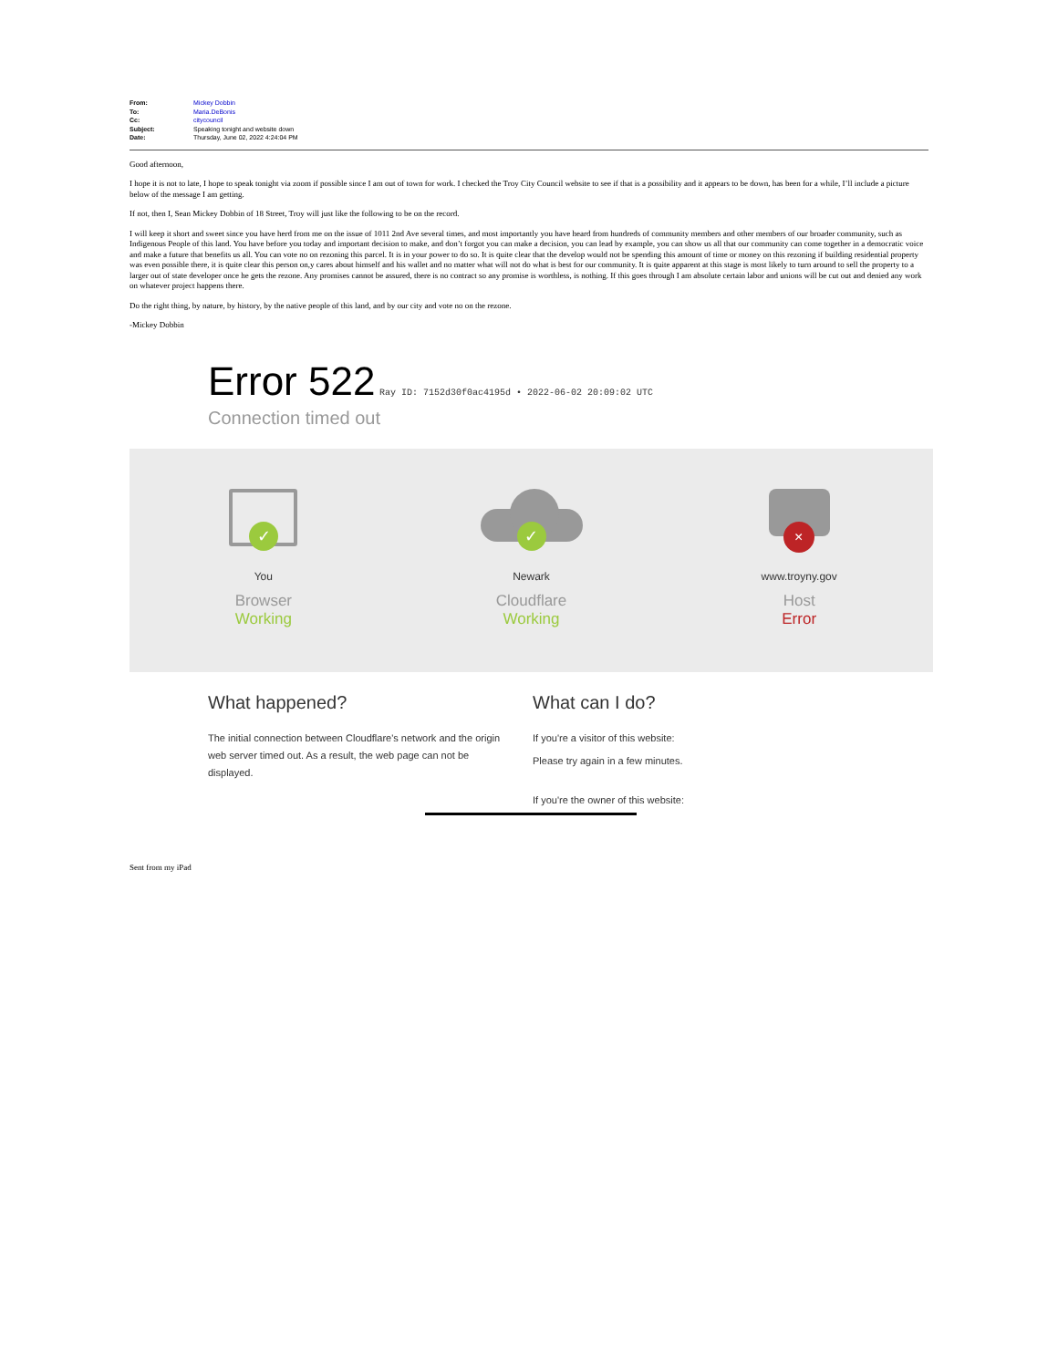| From: | Mickey Dobbin |
| To: | Maria.DeBonis |
| Cc: | citycouncil |
| Subject: | Speaking tonight and website down |
| Date: | Thursday, June 02, 2022 4:24:04 PM |
Good afternoon,
I hope it is not to late, I hope to speak tonight via zoom if possible since I am out of town for work. I checked the Troy City Council website to see if that is a possibility and it appears to be down, has been for a while, I’ll include a picture below of the message I am getting.
If not, then I, Sean Mickey Dobbin of 18 Street, Troy will just like the following to be on the record.
I will keep it short and sweet since you have herd from me on the issue of 1011 2nd Ave several times, and most importantly you have heard from hundreds of community members and other members of our broader community, such as Indigenous People of this land. You have before you today and important decision to make, and don’t forgot you can make a decision, you can lead by example, you can show us all that our community can come together in a democratic voice and make a future that benefits us all. You can vote no on rezoning this parcel. It is in your power to do so. It is quite clear that the develop would not be spending this amount of time or money on this rezoning if building residential property was even possible there, it is quite clear this person on,y cares about himself and his wallet and no matter what will not do what is best for our community. It is quite apparent at this stage is most likely to turn around to sell the property to a larger out of state developer once he gets the rezone. Any promises cannot be assured, there is no contract so any promise is worthless, is nothing. If this goes through I am absolute certain labor and unions will be cut out and denied any work on whatever project happens there.
Do the right thing, by nature, by history, by the native people of this land, and by our city and vote no on the rezone.
-Mickey Dobbin
Error 522
Ray ID: 7152d30f0ac4195d • 2022-06-02 20:09:02 UTC
Connection timed out
✓
You
Browser
Working
✓
Newark
Cloudflare
Working
×
www.troyny.gov
Host
Error
What happened?
The initial connection between Cloudflare's network and the origin web server timed out. As a result, the web page can not be displayed.
What can I do?
If you're a visitor of this website:
Please try again in a few minutes.
If you're the owner of this website:
Sent from my iPad